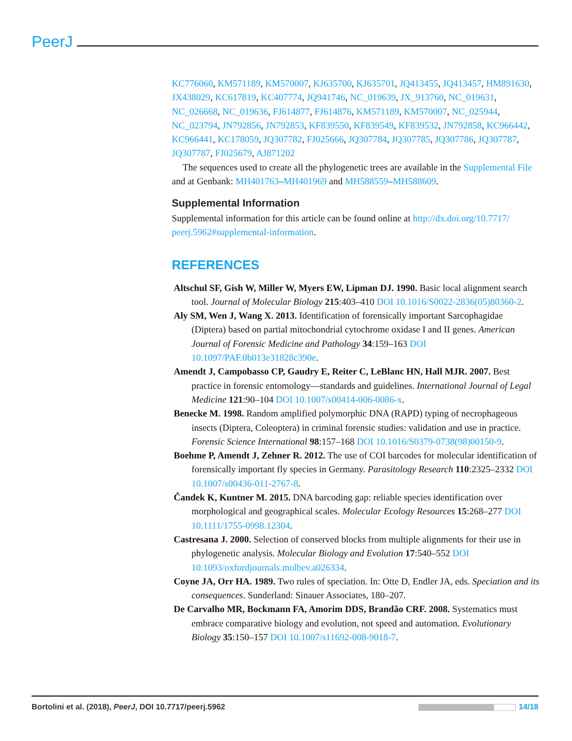PeerJ
KC776060, KM571189, KM570007, KJ635700, KJ635701, JQ413455, JQ413457, HM891630, JX438029, KC617819, KC407774, JQ941746, NC_019639, JX_913760, NC_019631, NC_026668, NC_019636, FJ614877, FJ614876, KM571189, KM570007, NC_025944, NC_023794, JN792856, JN792853, KF839550, KF839549, KF839532, JN792858, KC966442, KC966441, KC178059, JQ307782, FJ025666, JQ307784, JQ307785, JQ307786, JQ307787, JQ307787, FJ025679, AJ871202
The sequences used to create all the phylogenetic trees are available in the Supplemental File and at Genbank: MH401763–MH401969 and MH588559–MH588609.
Supplemental Information
Supplemental information for this article can be found online at http://dx.doi.org/10.7717/ peerj.5962#supplemental-information.
REFERENCES
Altschul SF, Gish W, Miller W, Myers EW, Lipman DJ. 1990. Basic local alignment search tool. Journal of Molecular Biology 215:403–410 DOI 10.1016/S0022-2836(05)80360-2.
Aly SM, Wen J, Wang X. 2013. Identification of forensically important Sarcophagidae (Diptera) based on partial mitochondrial cytochrome oxidase I and II genes. American Journal of Forensic Medicine and Pathology 34:159–163 DOI 10.1097/PAF.0b013e31828c390e.
Amendt J, Campobasso CP, Gaudry E, Reiter C, LeBlanc HN, Hall MJR. 2007. Best practice in forensic entomology—standards and guidelines. International Journal of Legal Medicine 121:90–104 DOI 10.1007/s00414-006-0086-x.
Benecke M. 1998. Random amplified polymorphic DNA (RAPD) typing of necrophageous insects (Diptera, Coleoptera) in criminal forensic studies: validation and use in practice. Forensic Science International 98:157–168 DOI 10.1016/S0379-0738(98)00150-9.
Boehme P, Amendt J, Zehner R. 2012. The use of COI barcodes for molecular identification of forensically important fly species in Germany. Parasitology Research 110:2325–2332 DOI 10.1007/s00436-011-2767-8.
Čandek K, Kuntner M. 2015. DNA barcoding gap: reliable species identification over morphological and geographical scales. Molecular Ecology Resources 15:268–277 DOI 10.1111/1755-0998.12304.
Castresana J. 2000. Selection of conserved blocks from multiple alignments for their use in phylogenetic analysis. Molecular Biology and Evolution 17:540–552 DOI 10.1093/oxfordjournals.molbev.a026334.
Coyne JA, Orr HA. 1989. Two rules of speciation. In: Otte D, Endler JA, eds. Speciation and its consequences. Sunderland: Sinauer Associates, 180–207.
De Carvalho MR, Bockmann FA, Amorim DDS, Brandão CRF. 2008. Systematics must embrace comparative biology and evolution, not speed and automation. Evolutionary Biology 35:150–157 DOI 10.1007/s11692-008-9018-7.
Bortolini et al. (2018), PeerJ, DOI 10.7717/peerj.5962 14/18